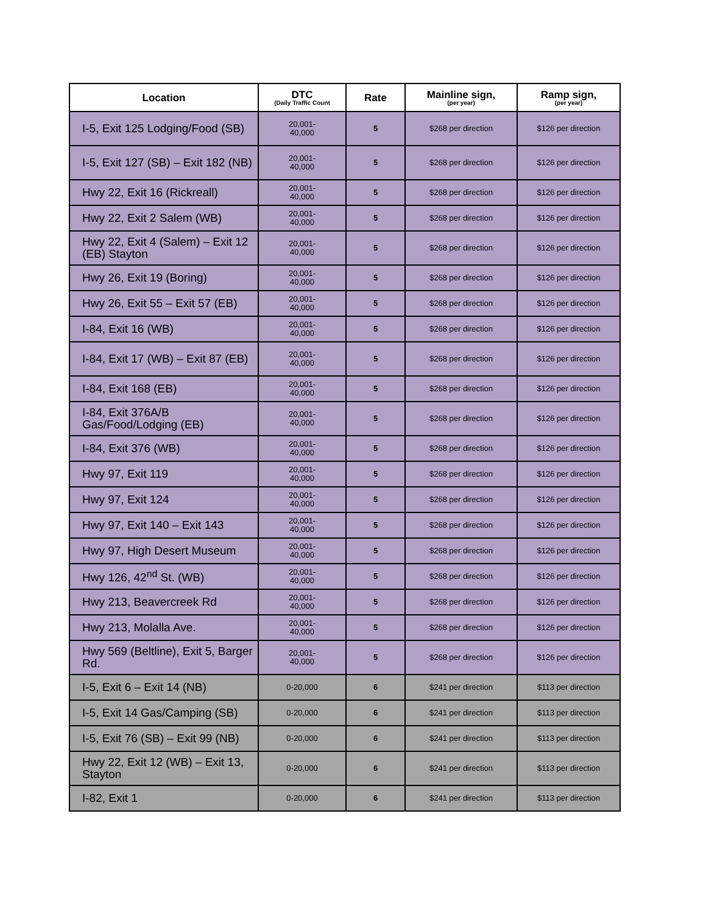| Location | DTC (Daily Traffic Count | Rate | Mainline sign, (per year) | Ramp sign, (per year) |
| --- | --- | --- | --- | --- |
| I-5, Exit 125 Lodging/Food (SB) | 20,001- 40,000 | 5 | $268 per direction | $126 per direction |
| I-5, Exit 127 (SB) – Exit 182 (NB) | 20,001- 40,000 | 5 | $268 per direction | $126 per direction |
| Hwy 22, Exit 16 (Rickreall) | 20,001- 40,000 | 5 | $268 per direction | $126 per direction |
| Hwy 22, Exit 2 Salem (WB) | 20,001- 40,000 | 5 | $268 per direction | $126 per direction |
| Hwy 22, Exit 4 (Salem) – Exit 12 (EB) Stayton | 20,001- 40,000 | 5 | $268 per direction | $126 per direction |
| Hwy 26, Exit 19 (Boring) | 20,001- 40,000 | 5 | $268 per direction | $126 per direction |
| Hwy 26, Exit 55 – Exit 57 (EB) | 20,001- 40,000 | 5 | $268 per direction | $126 per direction |
| I-84, Exit 16 (WB) | 20,001- 40,000 | 5 | $268 per direction | $126 per direction |
| I-84, Exit 17 (WB) – Exit 87 (EB) | 20,001- 40,000 | 5 | $268 per direction | $126 per direction |
| I-84, Exit 168 (EB) | 20,001- 40,000 | 5 | $268 per direction | $126 per direction |
| I-84, Exit 376A/B Gas/Food/Lodging (EB) | 20,001- 40,000 | 5 | $268 per direction | $126 per direction |
| I-84, Exit 376 (WB) | 20,001- 40,000 | 5 | $268 per direction | $126 per direction |
| Hwy 97, Exit 119 | 20,001- 40,000 | 5 | $268 per direction | $126 per direction |
| Hwy 97, Exit 124 | 20,001- 40,000 | 5 | $268 per direction | $126 per direction |
| Hwy 97, Exit 140 – Exit 143 | 20,001- 40,000 | 5 | $268 per direction | $126 per direction |
| Hwy 97, High Desert Museum | 20,001- 40,000 | 5 | $268 per direction | $126 per direction |
| Hwy 126, 42<sup>nd</sup> St. (WB) | 20,001- 40,000 | 5 | $268 per direction | $126 per direction |
| Hwy 213, Beavercreek Rd | 20,001- 40,000 | 5 | $268 per direction | $126 per direction |
| Hwy 213, Molalla Ave. | 20,001- 40,000 | 5 | $268 per direction | $126 per direction |
| Hwy 569 (Beltline), Exit 5, Barger Rd. | 20,001- 40,000 | 5 | $268 per direction | $126 per direction |
| I-5, Exit 6 – Exit 14 (NB) | 0-20,000 | 6 | $241 per direction | $113 per direction |
| I-5, Exit 14 Gas/Camping (SB) | 0-20,000 | 6 | $241 per direction | $113 per direction |
| I-5, Exit 76 (SB) – Exit 99 (NB) | 0-20,000 | 6 | $241 per direction | $113 per direction |
| Hwy 22, Exit 12 (WB) – Exit 13, Stayton | 0-20,000 | 6 | $241 per direction | $113 per direction |
| I-82, Exit 1 | 0-20,000 | 6 | $241 per direction | $113 per direction |